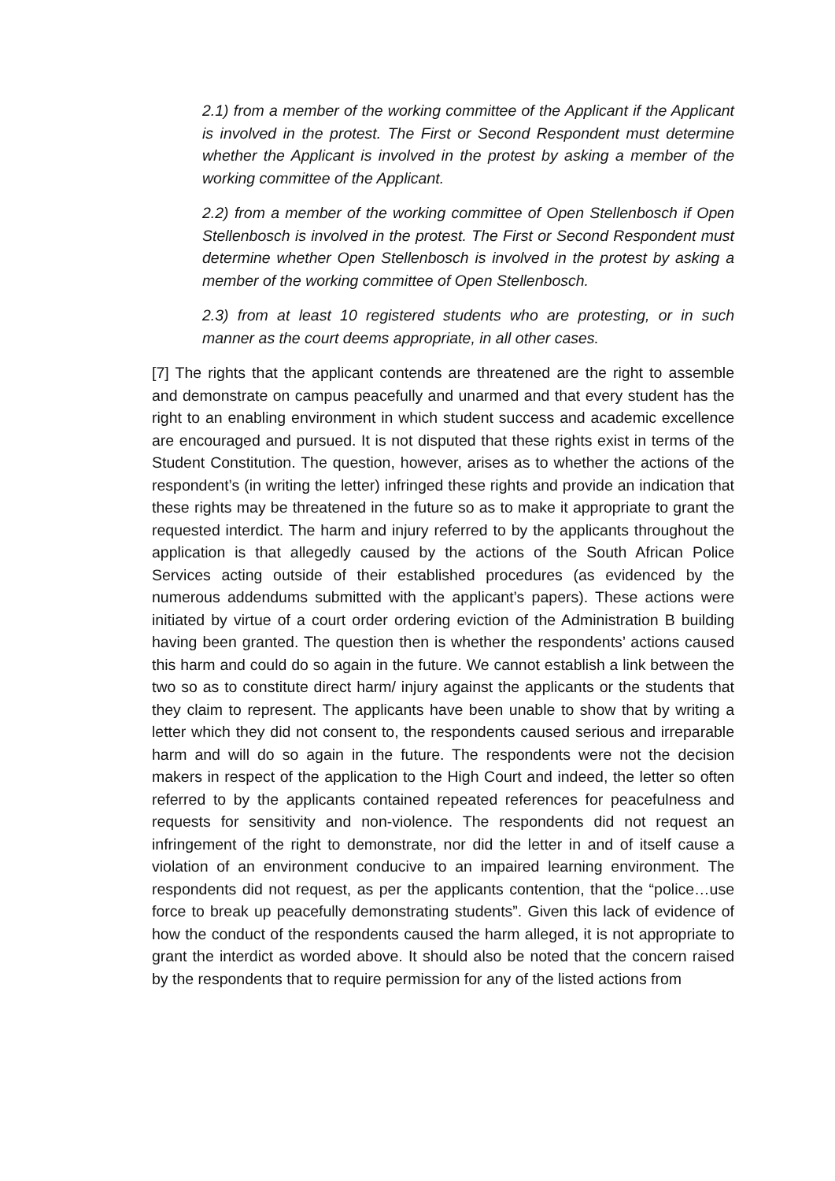2.1) from a member of the working committee of the Applicant if the Applicant is involved in the protest. The First or Second Respondent must determine whether the Applicant is involved in the protest by asking a member of the working committee of the Applicant.
2.2) from a member of the working committee of Open Stellenbosch if Open Stellenbosch is involved in the protest. The First or Second Respondent must determine whether Open Stellenbosch is involved in the protest by asking a member of the working committee of Open Stellenbosch.
2.3) from at least 10 registered students who are protesting, or in such manner as the court deems appropriate, in all other cases.
[7] The rights that the applicant contends are threatened are the right to assemble and demonstrate on campus peacefully and unarmed and that every student has the right to an enabling environment in which student success and academic excellence are encouraged and pursued. It is not disputed that these rights exist in terms of the Student Constitution. The question, however, arises as to whether the actions of the respondent’s (in writing the letter) infringed these rights and provide an indication that these rights may be threatened in the future so as to make it appropriate to grant the requested interdict. The harm and injury referred to by the applicants throughout the application is that allegedly caused by the actions of the South African Police Services acting outside of their established procedures (as evidenced by the numerous addendums submitted with the applicant’s papers). These actions were initiated by virtue of a court order ordering eviction of the Administration B building having been granted. The question then is whether the respondents’ actions caused this harm and could do so again in the future. We cannot establish a link between the two so as to constitute direct harm/ injury against the applicants or the students that they claim to represent. The applicants have been unable to show that by writing a letter which they did not consent to, the respondents caused serious and irreparable harm and will do so again in the future. The respondents were not the decision makers in respect of the application to the High Court and indeed, the letter so often referred to by the applicants contained repeated references for peacefulness and requests for sensitivity and non-violence. The respondents did not request an infringement of the right to demonstrate, nor did the letter in and of itself cause a violation of an environment conducive to an impaired learning environment. The respondents did not request, as per the applicants contention, that the “police…use force to break up peacefully demonstrating students”. Given this lack of evidence of how the conduct of the respondents caused the harm alleged, it is not appropriate to grant the interdict as worded above. It should also be noted that the concern raised by the respondents that to require permission for any of the listed actions from